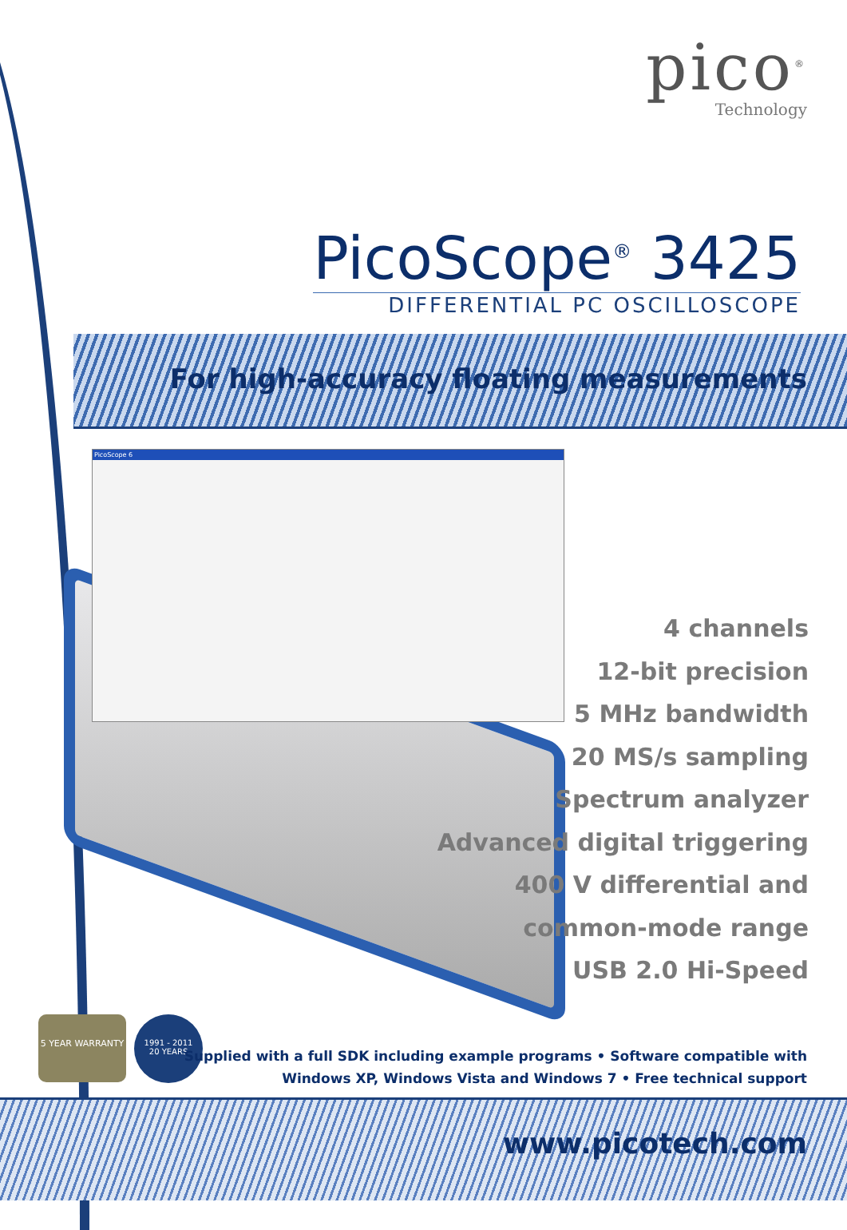pico<sup>®</sup>
Technology
PicoScope<sup>®</sup> 3425
DIFFERENTIAL PC OSCILLOSCOPE
For high-accuracy floating measurements
PicoScope 6
4 channels
12-bit precision
5 MHz bandwidth
20 MS/s sampling
Spectrum analyzer
Advanced digital triggering
400 V differential and
common-mode range
USB 2.0 Hi-Speed
5 YEAR WARRANTY
1991 - 2011
20 YEARS
Supplied with a full SDK including example programs • Software compatible with
Windows XP, Windows Vista and Windows 7 • Free technical support
www.picotech.com